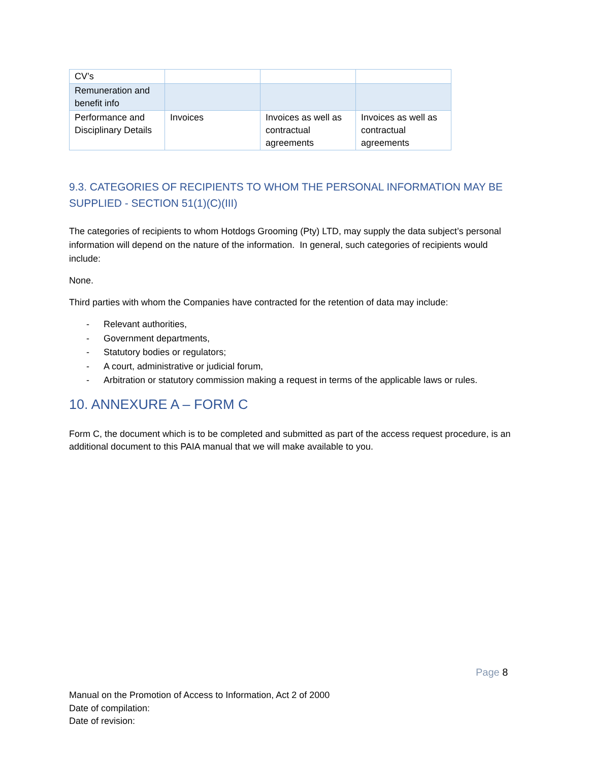| CV’s | | | |
| Remuneration and benefit info | | | |
| Performance and Disciplinary Details | Invoices | Invoices as well as contractual agreements | Invoices as well as contractual agreements |
9.3. CATEGORIES OF RECIPIENTS TO WHOM THE PERSONAL INFORMATION MAY BE SUPPLIED - SECTION 51(1)(C)(III)
The categories of recipients to whom Hotdogs Grooming (Pty) LTD, may supply the data subject’s personal information will depend on the nature of the information. In general, such categories of recipients would include:
None.
Third parties with whom the Companies have contracted for the retention of data may include:
- Relevant authorities,
- Government departments,
- Statutory bodies or regulators;
- A court, administrative or judicial forum,
- Arbitration or statutory commission making a request in terms of the applicable laws or rules.
10. ANNEXURE A – FORM C
Form C, the document which is to be completed and submitted as part of the access request procedure, is an additional document to this PAIA manual that we will make available to you.
Page 8
Manual on the Promotion of Access to Information, Act 2 of 2000
Date of compilation:
Date of revision: